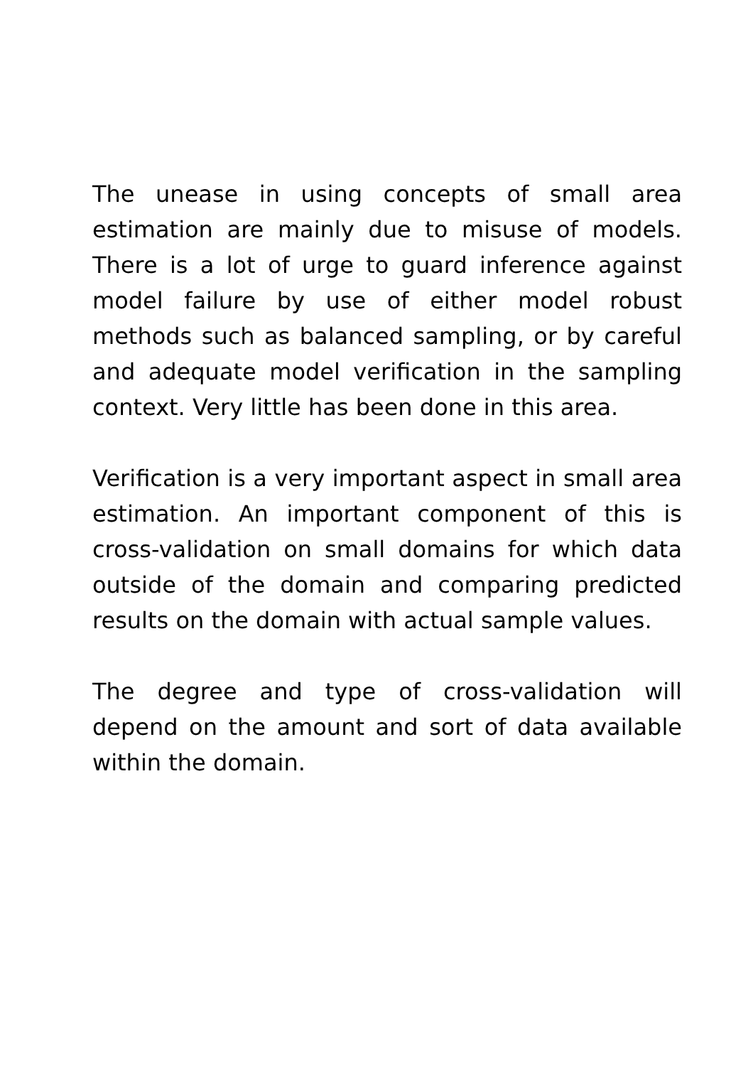The unease in using concepts of small area estimation are mainly due to misuse of models. There is a lot of urge to guard inference against model failure by use of either model robust methods such as balanced sampling, or by careful and adequate model verification in the sampling context. Very little has been done in this area.
Verification is a very important aspect in small area estimation. An important component of this is cross-validation on small domains for which data outside of the domain and comparing predicted results on the domain with actual sample values.
The degree and type of cross-validation will depend on the amount and sort of data available within the domain.